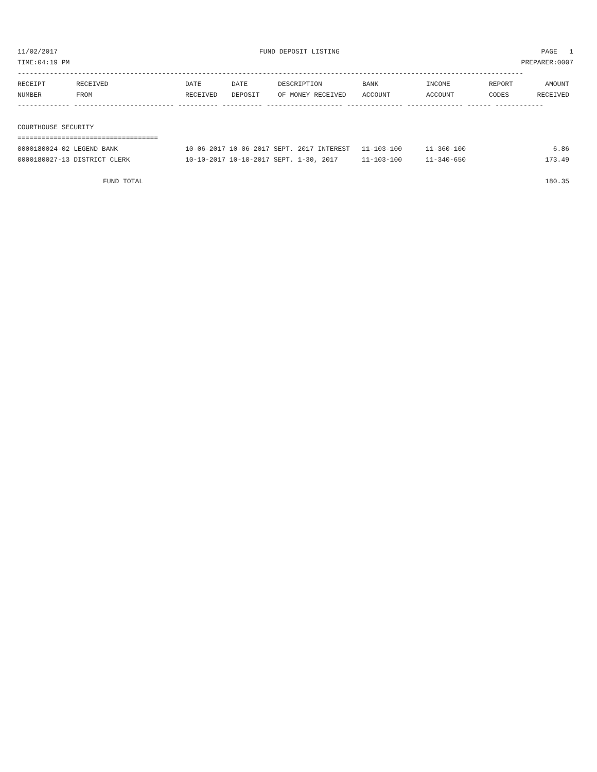11/02/2017 FUND DEPOSIT LISTING PAGE 1
TIME:04:19 PM PREPARER:0007
------------------------------------------------------------------------------------------------------------------------------
| RECEIPT | RECEIVED | DATE | DATE | DESCRIPTION | BANK | INCOME | REPORT | AMOUNT |
| --- | --- | --- | --- | --- | --- | --- | --- | --- |
| NUMBER | FROM | RECEIVED | DEPOSIT | OF MONEY RECEIVED | ACCOUNT | ACCOUNT | CODES | RECEIVED |
------------- ------------------------- ---------- ---------- ------------------- -------------- -------------- ------ ------------
COURTHOUSE SECURITY
===================================
| 0000180024-02 LEGEND BANK | 10-06-2017 10-06-2017 SEPT. 2017 INTEREST | 11-103-100 | 11-360-100 | 6.86 |
| 0000180027-13 DISTRICT CLERK | 10-10-2017 10-10-2017 SEPT. 1-30, 2017 | 11-103-100 | 11-340-650 | 173.49 |
| FUND TOTAL | | | | 180.35 |